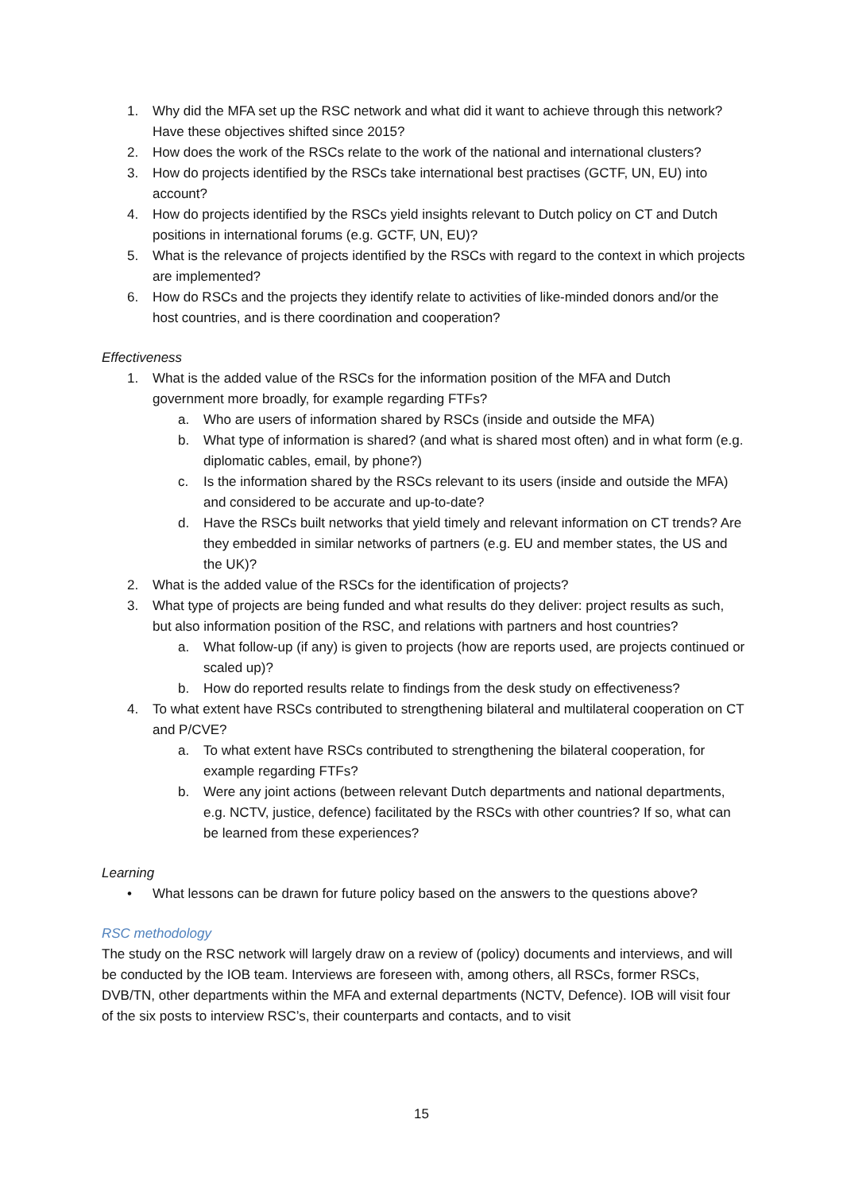1. Why did the MFA set up the RSC network and what did it want to achieve through this network? Have these objectives shifted since 2015?
2. How does the work of the RSCs relate to the work of the national and international clusters?
3. How do projects identified by the RSCs take international best practises (GCTF, UN, EU) into account?
4. How do projects identified by the RSCs yield insights relevant to Dutch policy on CT and Dutch positions in international forums (e.g. GCTF, UN, EU)?
5. What is the relevance of projects identified by the RSCs with regard to the context in which projects are implemented?
6. How do RSCs and the projects they identify relate to activities of like-minded donors and/or the host countries, and is there coordination and cooperation?
Effectiveness
1. What is the added value of the RSCs for the information position of the MFA and Dutch government more broadly, for example regarding FTFs?
a. Who are users of information shared by RSCs (inside and outside the MFA)
b. What type of information is shared? (and what is shared most often) and in what form (e.g. diplomatic cables, email, by phone?)
c. Is the information shared by the RSCs relevant to its users (inside and outside the MFA) and considered to be accurate and up-to-date?
d. Have the RSCs built networks that yield timely and relevant information on CT trends? Are they embedded in similar networks of partners (e.g. EU and member states, the US and the UK)?
2. What is the added value of the RSCs for the identification of projects?
3. What type of projects are being funded and what results do they deliver: project results as such, but also information position of the RSC, and relations with partners and host countries?
a. What follow-up (if any) is given to projects (how are reports used, are projects continued or scaled up)?
b. How do reported results relate to findings from the desk study on effectiveness?
4. To what extent have RSCs contributed to strengthening bilateral and multilateral cooperation on CT and P/CVE?
a. To what extent have RSCs contributed to strengthening the bilateral cooperation, for example regarding FTFs?
b. Were any joint actions (between relevant Dutch departments and national departments, e.g. NCTV, justice, defence) facilitated by the RSCs with other countries? If so, what can be learned from these experiences?
Learning
• What lessons can be drawn for future policy based on the answers to the questions above?
RSC methodology
The study on the RSC network will largely draw on a review of (policy) documents and interviews, and will be conducted by the IOB team. Interviews are foreseen with, among others, all RSCs, former RSCs, DVB/TN, other departments within the MFA and external departments (NCTV, Defence). IOB will visit four of the six posts to interview RSC’s, their counterparts and contacts, and to visit
15